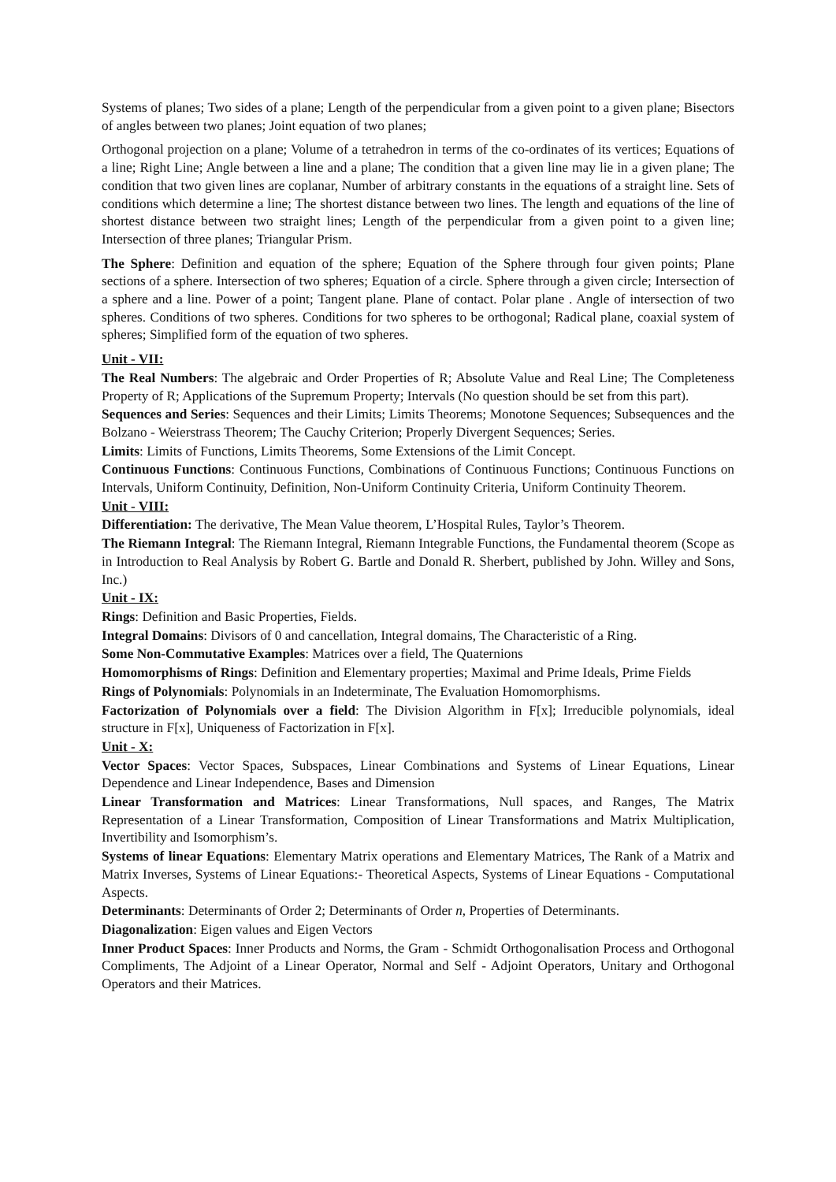Systems of planes; Two sides of a plane; Length of the perpendicular from a given point to a given plane; Bisectors of angles between two planes; Joint equation of two planes;
Orthogonal projection on a plane; Volume of a tetrahedron in terms of the co-ordinates of its vertices; Equations of a line; Right Line; Angle between a line and a plane; The condition that a given line may lie in a given plane; The condition that two given lines are coplanar, Number of arbitrary constants in the equations of a straight line. Sets of conditions which determine a line; The shortest distance between two lines. The length and equations of the line of shortest distance between two straight lines; Length of the perpendicular from a given point to a given line; Intersection of three planes; Triangular Prism.
The Sphere: Definition and equation of the sphere; Equation of the Sphere through four given points; Plane sections of a sphere. Intersection of two spheres; Equation of a circle. Sphere through a given circle; Intersection of a sphere and a line. Power of a point; Tangent plane. Plane of contact. Polar plane . Angle of intersection of two spheres. Conditions of two spheres. Conditions for two spheres to be orthogonal; Radical plane, coaxial system of spheres; Simplified form of the equation of two spheres.
Unit - VII:
The Real Numbers: The algebraic and Order Properties of R; Absolute Value and Real Line; The Completeness Property of R; Applications of the Supremum Property; Intervals (No question should be set from this part).
Sequences and Series: Sequences and their Limits; Limits Theorems; Monotone Sequences; Subsequences and the Bolzano - Weierstrass Theorem; The Cauchy Criterion; Properly Divergent Sequences; Series.
Limits: Limits of Functions, Limits Theorems, Some Extensions of the Limit Concept.
Continuous Functions: Continuous Functions, Combinations of Continuous Functions; Continuous Functions on Intervals, Uniform Continuity, Definition, Non-Uniform Continuity Criteria, Uniform Continuity Theorem.
Unit - VIII:
Differentiation: The derivative, The Mean Value theorem, L’Hospital Rules, Taylor’s Theorem.
The Riemann Integral: The Riemann Integral, Riemann Integrable Functions, the Fundamental theorem (Scope as in Introduction to Real Analysis by Robert G. Bartle and Donald R. Sherbert, published by John. Willey and Sons, Inc.)
Unit - IX:
Rings: Definition and Basic Properties, Fields.
Integral Domains: Divisors of 0 and cancellation, Integral domains, The Characteristic of a Ring.
Some Non-Commutative Examples: Matrices over a field, The Quaternions
Homomorphisms of Rings: Definition and Elementary properties; Maximal and Prime Ideals, Prime Fields
Rings of Polynomials: Polynomials in an Indeterminate, The Evaluation Homomorphisms.
Factorization of Polynomials over a field: The Division Algorithm in F[x]; Irreducible polynomials, ideal structure in F[x], Uniqueness of Factorization in F[x].
Unit - X:
Vector Spaces: Vector Spaces, Subspaces, Linear Combinations and Systems of Linear Equations, Linear Dependence and Linear Independence, Bases and Dimension
Linear Transformation and Matrices: Linear Transformations, Null spaces, and Ranges, The Matrix Representation of a Linear Transformation, Composition of Linear Transformations and Matrix Multiplication, Invertibility and Isomorphism’s.
Systems of linear Equations: Elementary Matrix operations and Elementary Matrices, The Rank of a Matrix and Matrix Inverses, Systems of Linear Equations:- Theoretical Aspects, Systems of Linear Equations - Computational Aspects.
Determinants: Determinants of Order 2; Determinants of Order n, Properties of Determinants.
Diagonalization: Eigen values and Eigen Vectors
Inner Product Spaces: Inner Products and Norms, the Gram - Schmidt Orthogonalisation Process and Orthogonal Compliments, The Adjoint of a Linear Operator, Normal and Self - Adjoint Operators, Unitary and Orthogonal Operators and their Matrices.